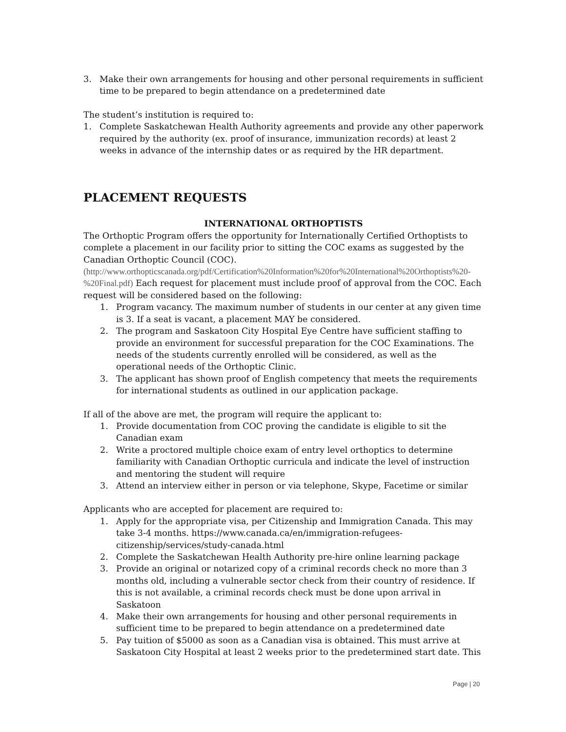3. Make their own arrangements for housing and other personal requirements in sufficient time to be prepared to begin attendance on a predetermined date
The student’s institution is required to:
1. Complete Saskatchewan Health Authority agreements and provide any other paperwork required by the authority (ex. proof of insurance, immunization records) at least 2 weeks in advance of the internship dates or as required by the HR department.
PLACEMENT REQUESTS
INTERNATIONAL ORTHOPTISTS
The Orthoptic Program offers the opportunity for Internationally Certified Orthoptists to complete a placement in our facility prior to sitting the COC exams as suggested by the Canadian Orthoptic Council (COC).
(http://www.orthopticscanada.org/pdf/Certification%20Information%20for%20International%20Orthoptists%20-%20Final.pdf) Each request for placement must include proof of approval from the COC. Each request will be considered based on the following:
1. Program vacancy. The maximum number of students in our center at any given time is 3. If a seat is vacant, a placement MAY be considered.
2. The program and Saskatoon City Hospital Eye Centre have sufficient staffing to provide an environment for successful preparation for the COC Examinations. The needs of the students currently enrolled will be considered, as well as the operational needs of the Orthoptic Clinic.
3. The applicant has shown proof of English competency that meets the requirements for international students as outlined in our application package.
If all of the above are met, the program will require the applicant to:
1. Provide documentation from COC proving the candidate is eligible to sit the Canadian exam
2. Write a proctored multiple choice exam of entry level orthoptics to determine familiarity with Canadian Orthoptic curricula and indicate the level of instruction and mentoring the student will require
3. Attend an interview either in person or via telephone, Skype, Facetime or similar
Applicants who are accepted for placement are required to:
1. Apply for the appropriate visa, per Citizenship and Immigration Canada. This may take 3-4 months. https://www.canada.ca/en/immigration-refugees-citizenship/services/study-canada.html
2. Complete the Saskatchewan Health Authority pre-hire online learning package
3. Provide an original or notarized copy of a criminal records check no more than 3 months old, including a vulnerable sector check from their country of residence. If this is not available, a criminal records check must be done upon arrival in Saskatoon
4. Make their own arrangements for housing and other personal requirements in sufficient time to be prepared to begin attendance on a predetermined date
5. Pay tuition of $5000 as soon as a Canadian visa is obtained. This must arrive at Saskatoon City Hospital at least 2 weeks prior to the predetermined start date. This
Page | 20